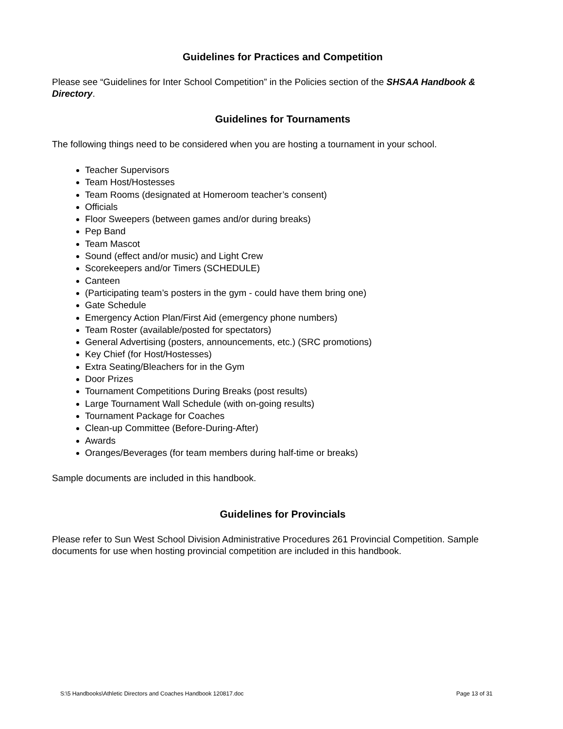Guidelines for Practices and Competition
Please see “Guidelines for Inter School Competition” in the Policies section of the SHSAA Handbook & Directory.
Guidelines for Tournaments
The following things need to be considered when you are hosting a tournament in your school.
Teacher Supervisors
Team Host/Hostesses
Team Rooms (designated at Homeroom teacher’s consent)
Officials
Floor Sweepers (between games and/or during breaks)
Pep Band
Team Mascot
Sound (effect and/or music) and Light Crew
Scorekeepers and/or Timers (SCHEDULE)
Canteen
(Participating team’s posters in the gym - could have them bring one)
Gate Schedule
Emergency Action Plan/First Aid (emergency phone numbers)
Team Roster (available/posted for spectators)
General Advertising (posters, announcements, etc.) (SRC promotions)
Key Chief (for Host/Hostesses)
Extra Seating/Bleachers for in the Gym
Door Prizes
Tournament Competitions During Breaks (post results)
Large Tournament Wall Schedule (with on-going results)
Tournament Package for Coaches
Clean-up Committee (Before-During-After)
Awards
Oranges/Beverages (for team members during half-time or breaks)
Sample documents are included in this handbook.
Guidelines for Provincials
Please refer to Sun West School Division Administrative Procedures 261 Provincial Competition. Sample documents for use when hosting provincial competition are included in this handbook.
S:\5 Handbooks\Athletic Directors and Coaches Handbook 120817.doc Page 13 of 31